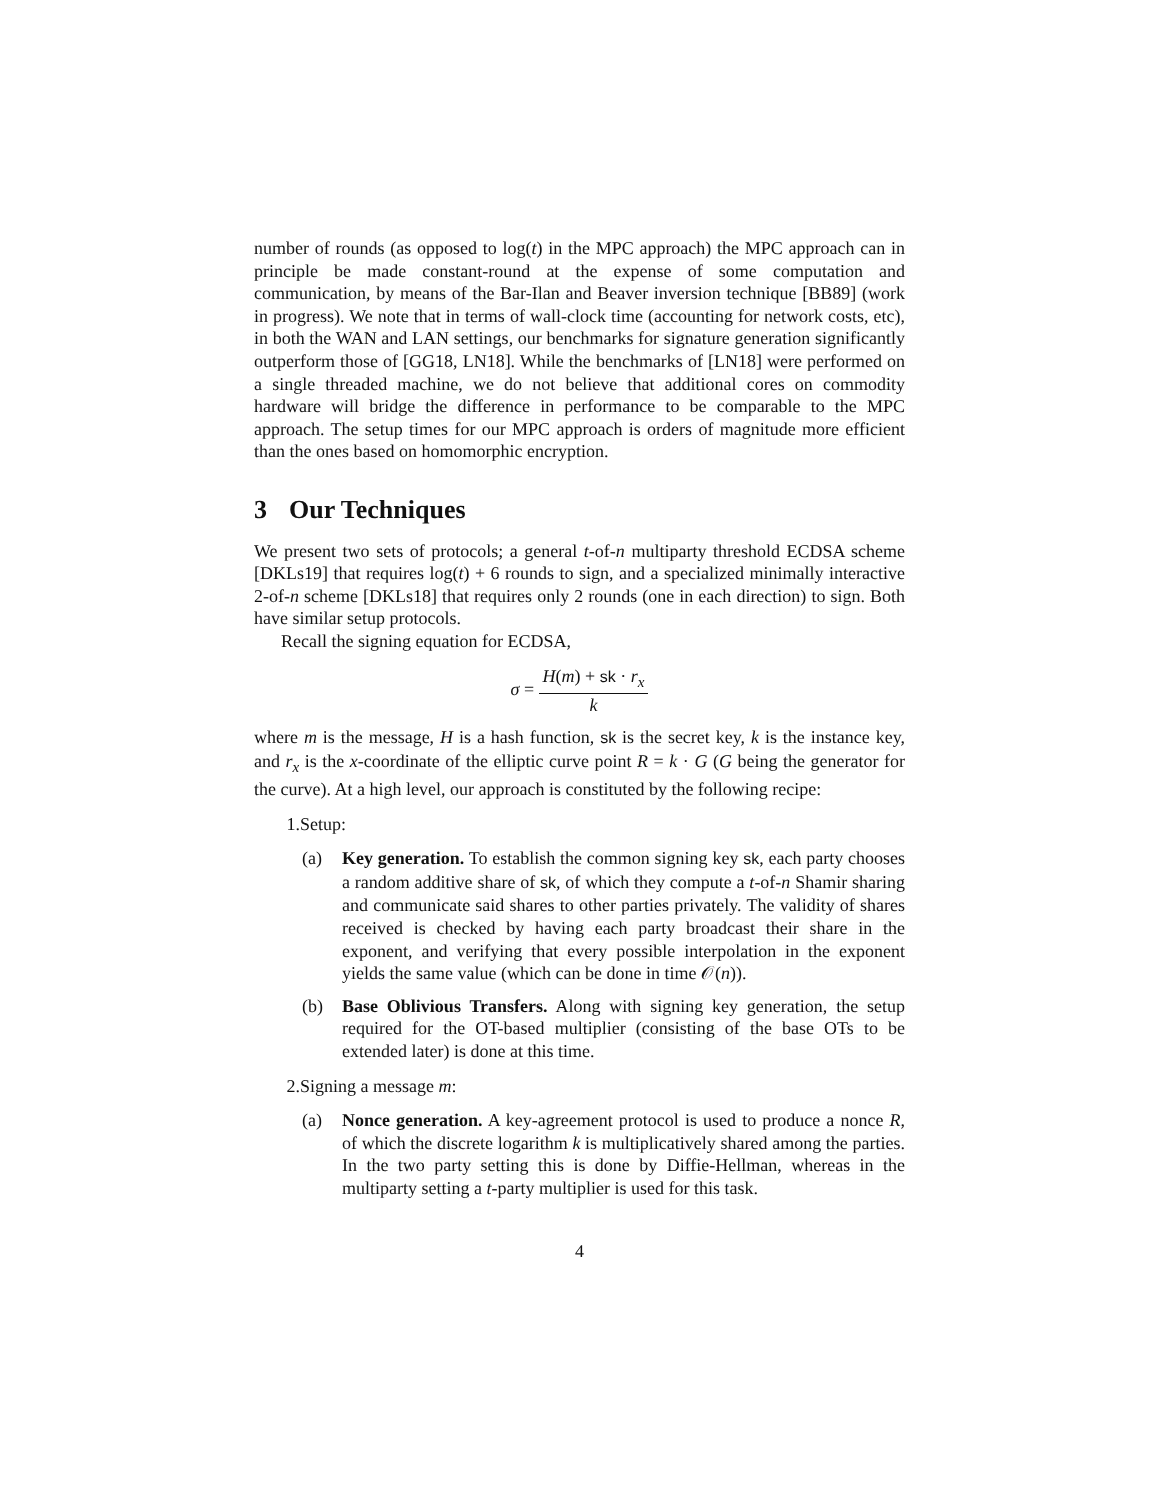number of rounds (as opposed to log(t) in the MPC approach) the MPC approach can in principle be made constant-round at the expense of some computation and communication, by means of the Bar-Ilan and Beaver inversion technique [BB89] (work in progress). We note that in terms of wall-clock time (accounting for network costs, etc), in both the WAN and LAN settings, our benchmarks for signature generation significantly outperform those of [GG18, LN18]. While the benchmarks of [LN18] were performed on a single threaded machine, we do not believe that additional cores on commodity hardware will bridge the difference in performance to be comparable to the MPC approach. The setup times for our MPC approach is orders of magnitude more efficient than the ones based on homomorphic encryption.
3 Our Techniques
We present two sets of protocols; a general t-of-n multiparty threshold ECDSA scheme [DKLs19] that requires log(t) + 6 rounds to sign, and a specialized minimally interactive 2-of-n scheme [DKLs18] that requires only 2 rounds (one in each direction) to sign. Both have similar setup protocols.
Recall the signing equation for ECDSA,
σ = H(m) + sk · r<sub>x</sub> k
where m is the message, H is a hash function, sk is the secret key, k is the instance key, and r<sub>x</sub> is the x-coordinate of the elliptic curve point R = k · G (G being the generator for the curve). At a high level, our approach is constituted by the following recipe:
1. Setup:
(a) Key generation. To establish the common signing key sk, each party chooses a random additive share of sk, of which they compute a t-of-n Shamir sharing and communicate said shares to other parties privately. The validity of shares received is checked by having each party broadcast their share in the exponent, and verifying that every possible interpolation in the exponent yields the same value (which can be done in time 𝒪(n)).
(b) Base Oblivious Transfers. Along with signing key generation, the setup required for the OT-based multiplier (consisting of the base OTs to be extended later) is done at this time.
2. Signing a message m:
(a) Nonce generation. A key-agreement protocol is used to produce a nonce R, of which the discrete logarithm k is multiplicatively shared among the parties. In the two party setting this is done by Diffie-Hellman, whereas in the multiparty setting a t-party multiplier is used for this task.
4